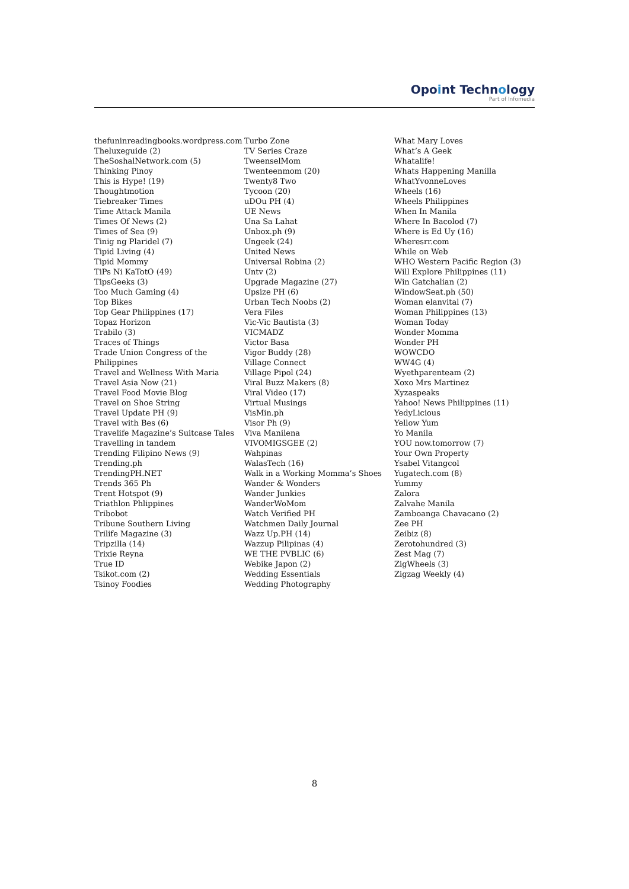Opoint Technology
Part of Infomedia
thefuninreadingbooks.wordpress.com
Theluxeguide (2)
TheSoshalNetwork.com (5)
Thinking Pinoy
This is Hype! (19)
Thoughtmotion
Tiebreaker Times
Time Attack Manila
Times Of News (2)
Times of Sea (9)
Tinig ng Plaridel (7)
Tipid Living (4)
Tipid Mommy
TiPs Ni KaTotO (49)
TipsGeeks (3)
Too Much Gaming (4)
Top Bikes
Top Gear Philippines (17)
Topaz Horizon
Trabilo (3)
Traces of Things
Trade Union Congress of the
Philippines
Travel and Wellness With Maria
Travel Asia Now (21)
Travel Food Movie Blog
Travel on Shoe String
Travel Update PH (9)
Travel with Bes (6)
Travelife Magazine’s Suitcase Tales
Travelling in tandem
Trending Filipino News (9)
Trending.ph
TrendingPH.NET
Trends 365 Ph
Trent Hotspot (9)
Triathlon Phlippines
Tribobot
Tribune Southern Living
Trilife Magazine (3)
Tripzilla (14)
Trixie Reyna
True ID
Tsikot.com (2)
Tsinoy Foodies
Turbo Zone
TV Series Craze
TweenselMom
Twenteenmom (20)
Twenty8 Two
Tycoon (20)
uDOu PH (4)
UE News
Una Sa Lahat
Unbox.ph (9)
Ungeek (24)
United News
Universal Robina (2)
Untv (2)
Upgrade Magazine (27)
Upsize PH (6)
Urban Tech Noobs (2)
Vera Files
Vic-Vic Bautista (3)
VICMADZ
Victor Basa
Vigor Buddy (28)
Village Connect
Village Pipol (24)
Viral Buzz Makers (8)
Viral Video (17)
Virtual Musings
VisMin.ph
Visor Ph (9)
Viva Manilena
VIVOMIGSGEE (2)
Wahpinas
WalasTech (16)
Walk in a Working Momma’s Shoes
Wander & Wonders
Wander Junkies
WanderWoMom
Watch Verified PH
Watchmen Daily Journal
Wazz Up.PH (14)
Wazzup Pilipinas (4)
WE THE PVBLIC (6)
Webike Japon (2)
Wedding Essentials
Wedding Photography
What Mary Loves
What’s A Geek
Whatalife!
Whats Happening Manilla
WhatYvonneLoves
Wheels (16)
Wheels Philippines
When In Manila
Where In Bacolod (7)
Where is Ed Uy (16)
Wheresrr.com
While on Web
WHO Western Pacific Region (3)
Will Explore Philippines (11)
Win Gatchalian (2)
WindowSeat.ph (50)
Woman elanvital (7)
Woman Philippines (13)
Woman Today
Wonder Momma
Wonder PH
WOWCDO
WW4G (4)
Wyethparenteam (2)
Xoxo Mrs Martinez
Xyzaspeaks
Yahoo! News Philippines (11)
YedyLicious
Yellow Yum
Yo Manila
YOU now.tomorrow (7)
Your Own Property
Ysabel Vitangcol
Yugatech.com (8)
Yummy
Zalora
Zalvahe Manila
Zamboanga Chavacano (2)
Zee PH
Zeibiz (8)
Zerotohundred (3)
Zest Mag (7)
ZigWheels (3)
Zigzag Weekly (4)
8